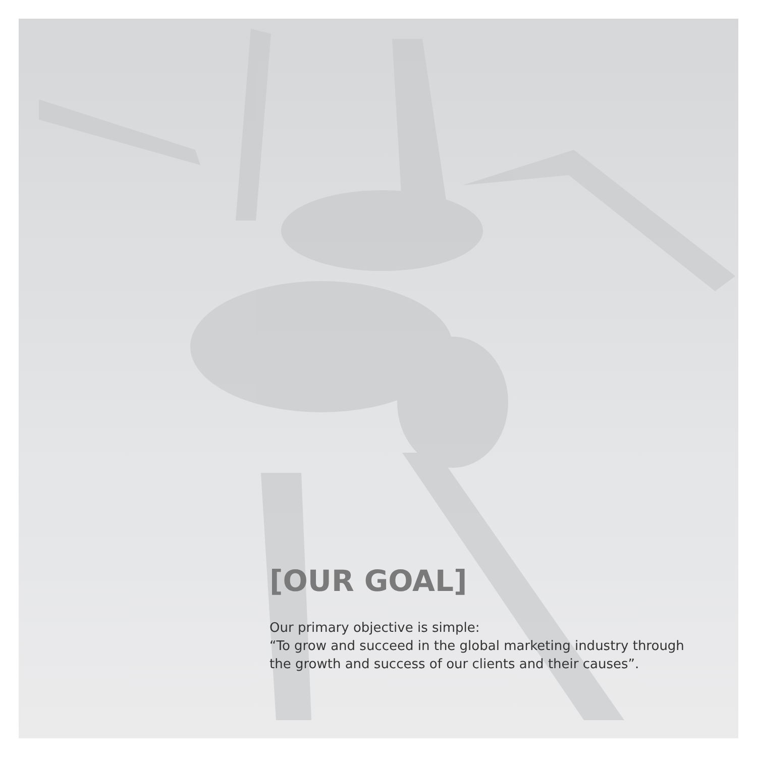[OUR GOAL]
Our primary objective is simple:
“To grow and succeed in the global marketing industry through the growth and success of our clients and their causes”.